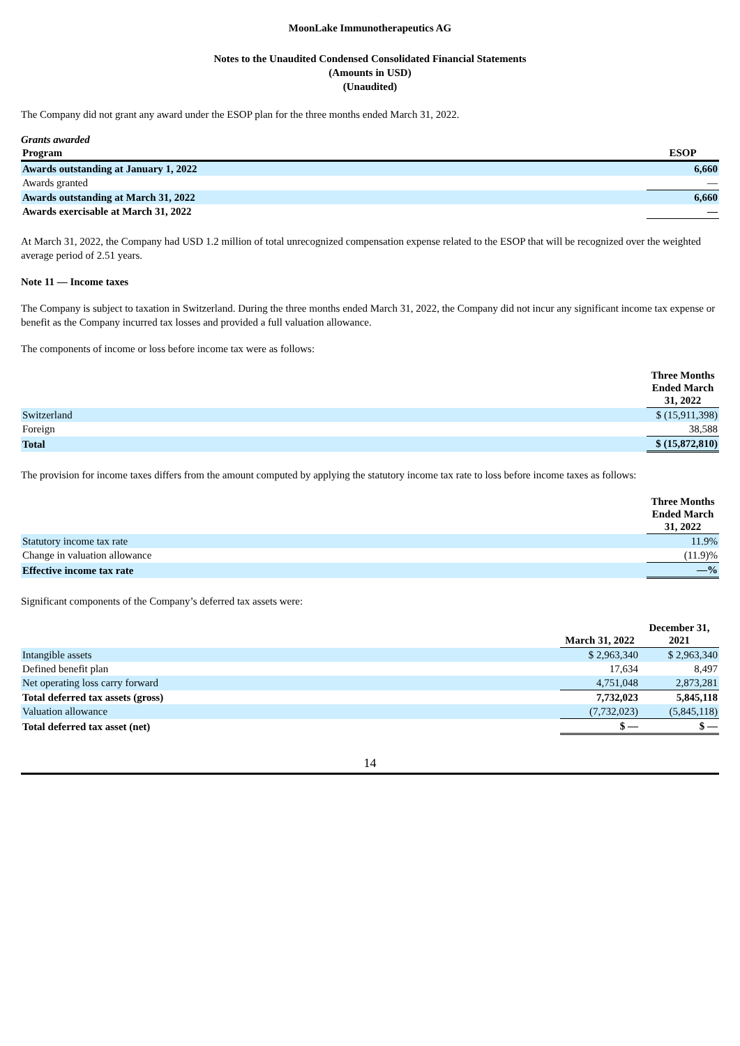MoonLake Immunotherapeutics AG
Notes to the Unaudited Condensed Consolidated Financial Statements
(Amounts in USD)
(Unaudited)
The Company did not grant any award under the ESOP plan for the three months ended March 31, 2022.
Grants awarded
| Program | ESOP |
| --- | --- |
| Awards outstanding at January 1, 2022 | 6,660 |
| Awards granted | — |
| Awards outstanding at March 31, 2022 | 6,660 |
| Awards exercisable at March 31, 2022 | — |
At March 31, 2022, the Company had USD 1.2 million of total unrecognized compensation expense related to the ESOP that will be recognized over the weighted average period of 2.51 years.
Note 11 — Income taxes
The Company is subject to taxation in Switzerland. During the three months ended March 31, 2022, the Company did not incur any significant income tax expense or benefit as the Company incurred tax losses and provided a full valuation allowance.
The components of income or loss before income tax were as follows:
| | Three Months Ended March 31, 2022 |
| Switzerland | $ (15,911,398) |
| Foreign | 38,588 |
| Total | $ (15,872,810) |
The provision for income taxes differs from the amount computed by applying the statutory income tax rate to loss before income taxes as follows:
| | Three Months Ended March 31, 2022 |
| Statutory income tax rate | 11.9% |
| Change in valuation allowance | (11.9)% |
| Effective income tax rate | —% |
Significant components of the Company’s deferred tax assets were:
| | March 31, 2022 | December 31, 2021 |
| Intangible assets | $ 2,963,340 | $ 2,963,340 |
| Defined benefit plan | 17,634 | 8,497 |
| Net operating loss carry forward | 4,751,048 | 2,873,281 |
| Total deferred tax assets (gross) | 7,732,023 | 5,845,118 |
| Valuation allowance | (7,732,023) | (5,845,118) |
| Total deferred tax asset (net) | $ — | $ — |
14